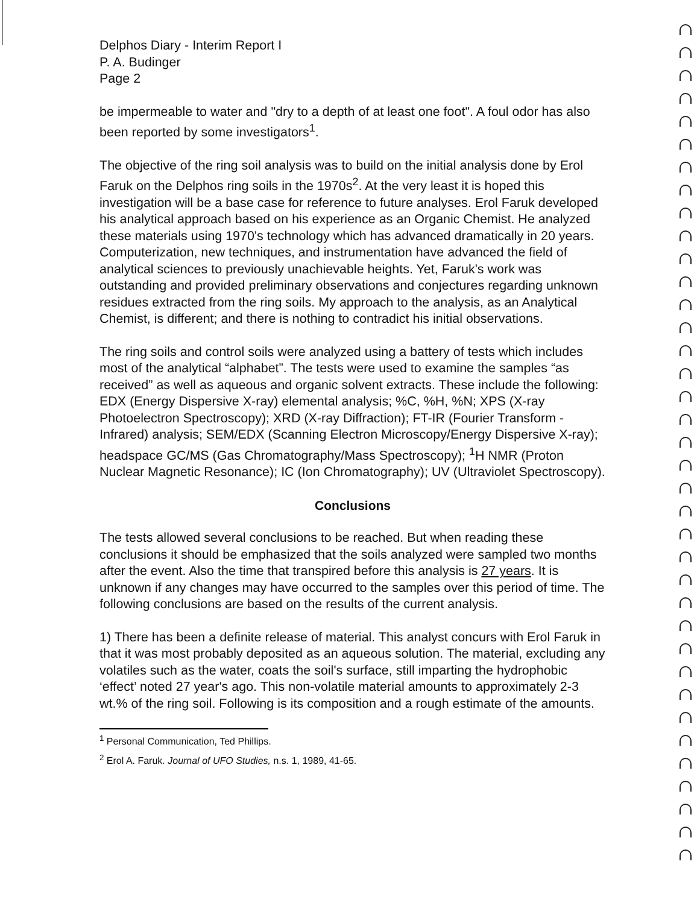Delphos Diary - Interim Report I
P. A. Budinger
Page 2
be impermeable to water and "dry to a depth of at least one foot". A foul odor has also been reported by some investigators<sup>1</sup>.
The objective of the ring soil analysis was to build on the initial analysis done by Erol Faruk on the Delphos ring soils in the 1970s<sup>2</sup>. At the very least it is hoped this investigation will be a base case for reference to future analyses. Erol Faruk developed his analytical approach based on his experience as an Organic Chemist. He analyzed these materials using 1970's technology which has advanced dramatically in 20 years. Computerization, new techniques, and instrumentation have advanced the field of analytical sciences to previously unachievable heights. Yet, Faruk's work was outstanding and provided preliminary observations and conjectures regarding unknown residues extracted from the ring soils. My approach to the analysis, as an Analytical Chemist, is different; and there is nothing to contradict his initial observations.
The ring soils and control soils were analyzed using a battery of tests which includes most of the analytical “alphabet”. The tests were used to examine the samples “as received” as well as aqueous and organic solvent extracts. These include the following: EDX (Energy Dispersive X-ray) elemental analysis; %C, %H, %N; XPS (X-ray Photoelectron Spectroscopy); XRD (X-ray Diffraction); FT-IR (Fourier Transform - Infrared) analysis; SEM/EDX (Scanning Electron Microscopy/Energy Dispersive X-ray); headspace GC/MS (Gas Chromatography/Mass Spectroscopy); <sup>1</sup>H NMR (Proton Nuclear Magnetic Resonance); IC (Ion Chromatography); UV (Ultraviolet Spectroscopy).
Conclusions
The tests allowed several conclusions to be reached. But when reading these conclusions it should be emphasized that the soils analyzed were sampled two months after the event. Also the time that transpired before this analysis is 27 years. It is unknown if any changes may have occurred to the samples over this period of time. The following conclusions are based on the results of the current analysis.
1) There has been a definite release of material. This analyst concurs with Erol Faruk in that it was most probably deposited as an aqueous solution. The material, excluding any volatiles such as the water, coats the soil's surface, still imparting the hydrophobic ‘effect’ noted 27 year's ago. This non-volatile material amounts to approximately 2-3 wt.% of the ring soil. Following is its composition and a rough estimate of the amounts.
<sup>1</sup> Personal Communication, Ted Phillips.
<sup>2</sup> Erol A. Faruk. Journal of UFO Studies, n.s. 1, 1989, 41-65.